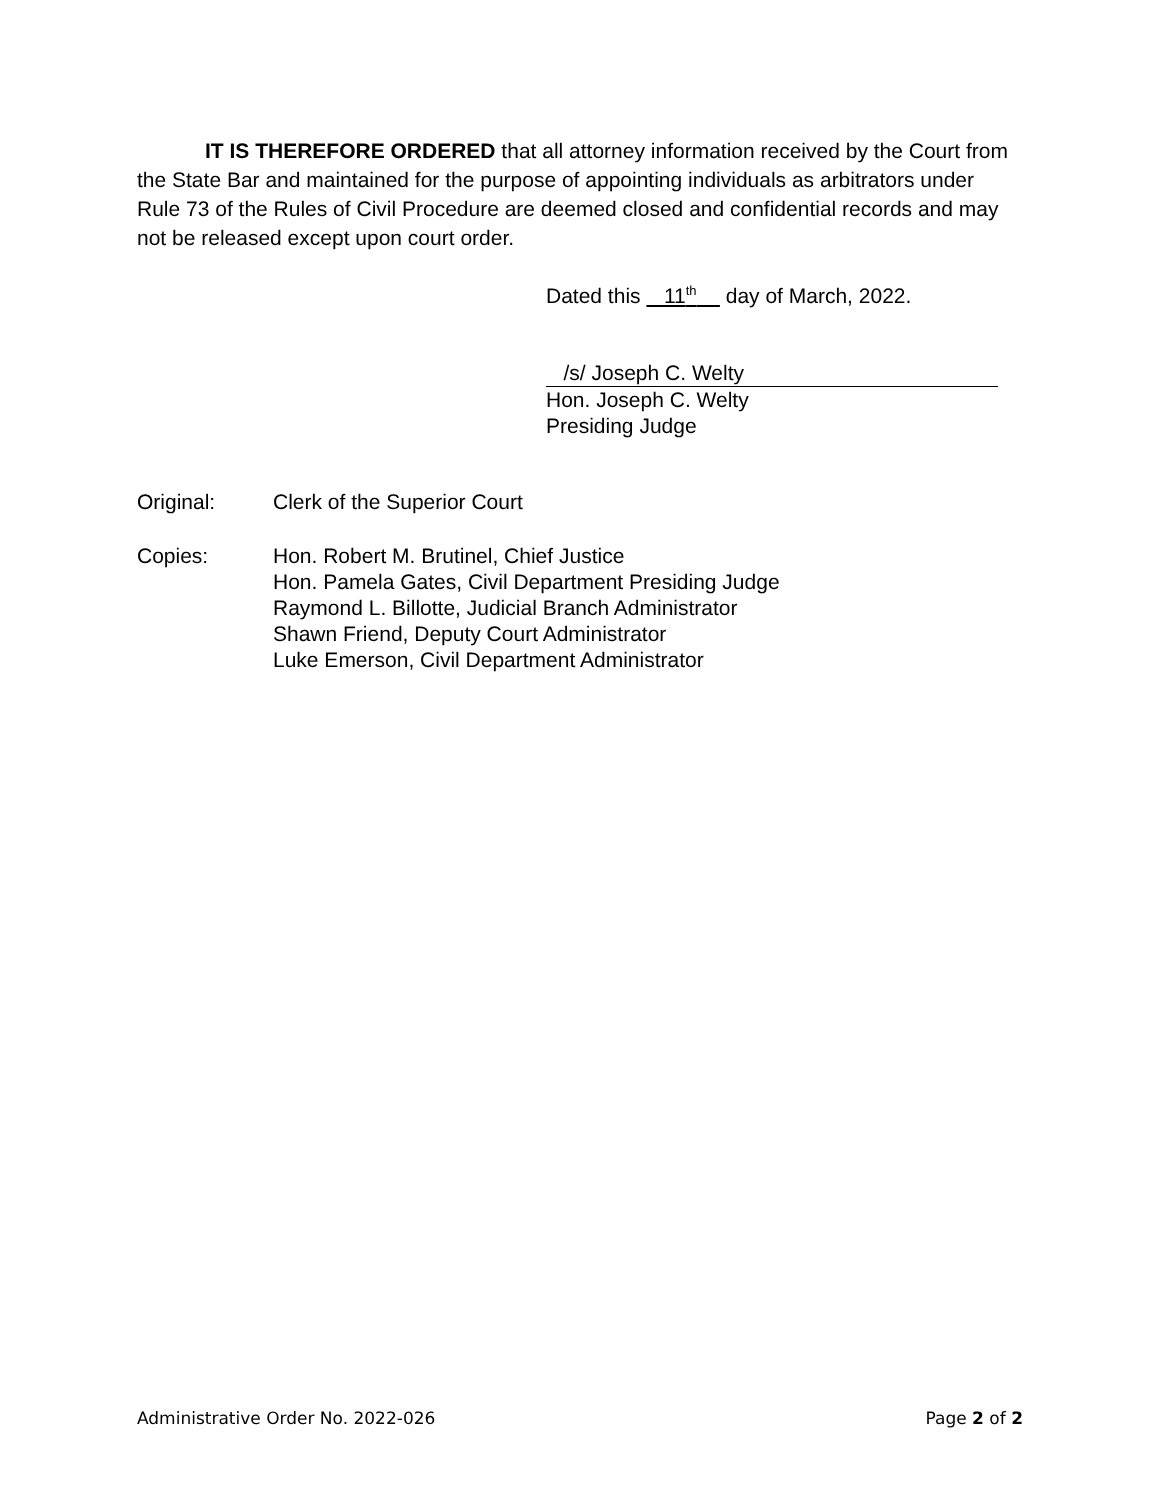IT IS THEREFORE ORDERED that all attorney information received by the Court from the State Bar and maintained for the purpose of appointing individuals as arbitrators under Rule 73 of the Rules of Civil Procedure are deemed closed and confidential records and may not be released except upon court order.
Dated this 11<sup>th</sup> day of March, 2022.
/s/ Joseph C. Welty
Hon. Joseph C. Welty
Presiding Judge
Original: Clerk of the Superior Court
Copies: Hon. Robert M. Brutinel, Chief Justice
Hon. Pamela Gates, Civil Department Presiding Judge
Raymond L. Billotte, Judicial Branch Administrator
Shawn Friend, Deputy Court Administrator
Luke Emerson, Civil Department Administrator
Administrative Order No. 2022-026 Page 2 of 2